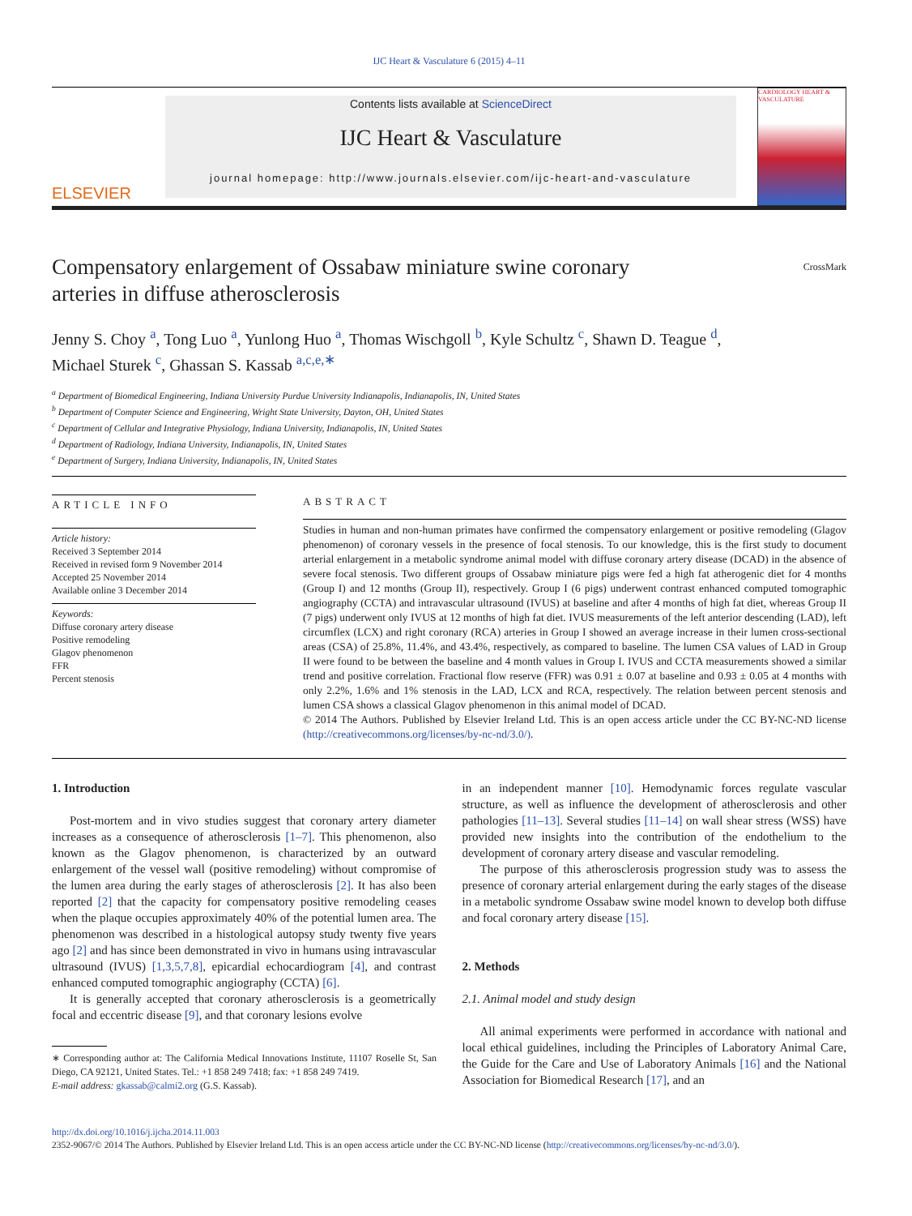IJC Heart & Vasculature 6 (2015) 4–11
ELSEVIER
Contents lists available at ScienceDirect
IJC Heart & Vasculature
journal homepage: http://www.journals.elsevier.com/ijc-heart-and-vasculature
CARDIOLOGY HEART & VASCULATURE
Compensatory enlargement of Ossabaw miniature swine coronary
arteries in diffuse atherosclerosis CrossMark
Jenny S. Choy <sup>a</sup>, Tong Luo <sup>a</sup>, Yunlong Huo <sup>a</sup>, Thomas Wischgoll <sup>b</sup>, Kyle Schultz <sup>c</sup>, Shawn D. Teague <sup>d</sup>,
Michael Sturek <sup>c</sup>, Ghassan S. Kassab <sup>a,c,e,∗</sup>
<sup>a</sup> Department of Biomedical Engineering, Indiana University Purdue University Indianapolis, Indianapolis, IN, United States
<sup>b</sup> Department of Computer Science and Engineering, Wright State University, Dayton, OH, United States
<sup>c</sup> Department of Cellular and Integrative Physiology, Indiana University, Indianapolis, IN, United States
<sup>d</sup> Department of Radiology, Indiana University, Indianapolis, IN, United States
<sup>e</sup> Department of Surgery, Indiana University, Indianapolis, IN, United States
ARTICLE INFO
Article history:
Received 3 September 2014
Received in revised form 9 November 2014
Accepted 25 November 2014
Available online 3 December 2014
Keywords:
Diffuse coronary artery disease
Positive remodeling
Glagov phenomenon
FFR
Percent stenosis
ABSTRACT
Studies in human and non-human primates have confirmed the compensatory enlargement or positive remodeling (Glagov phenomenon) of coronary vessels in the presence of focal stenosis. To our knowledge, this is the first study to document arterial enlargement in a metabolic syndrome animal model with diffuse coronary artery disease (DCAD) in the absence of severe focal stenosis. Two different groups of Ossabaw miniature pigs were fed a high fat atherogenic diet for 4 months (Group I) and 12 months (Group II), respectively. Group I (6 pigs) underwent contrast enhanced computed tomographic angiography (CCTA) and intravascular ultrasound (IVUS) at baseline and after 4 months of high fat diet, whereas Group II (7 pigs) underwent only IVUS at 12 months of high fat diet. IVUS measurements of the left anterior descending (LAD), left circumflex (LCX) and right coronary (RCA) arteries in Group I showed an average increase in their lumen cross-sectional areas (CSA) of 25.8%, 11.4%, and 43.4%, respectively, as compared to baseline. The lumen CSA values of LAD in Group II were found to be between the baseline and 4 month values in Group I. IVUS and CCTA measurements showed a similar trend and positive correlation. Fractional flow reserve (FFR) was 0.91 ± 0.07 at baseline and 0.93 ± 0.05 at 4 months with only 2.2%, 1.6% and 1% stenosis in the LAD, LCX and RCA, respectively. The relation between percent stenosis and lumen CSA shows a classical Glagov phenomenon in this animal model of DCAD.
© 2014 The Authors. Published by Elsevier Ireland Ltd. This is an open access article under the CC BY-NC-ND license (http://creativecommons.org/licenses/by-nc-nd/3.0/).
1. Introduction
Post-mortem and in vivo studies suggest that coronary artery diameter increases as a consequence of atherosclerosis [1–7]. This phenomenon, also known as the Glagov phenomenon, is characterized by an outward enlargement of the vessel wall (positive remodeling) without compromise of the lumen area during the early stages of atherosclerosis [2]. It has also been reported [2] that the capacity for compensatory positive remodeling ceases when the plaque occupies approximately 40% of the potential lumen area. The phenomenon was described in a histological autopsy study twenty five years ago [2] and has since been demonstrated in vivo in humans using intravascular ultrasound (IVUS) [1,3,5,7,8], epicardial echocardiogram [4], and contrast enhanced computed tomographic angiography (CCTA) [6].
It is generally accepted that coronary atherosclerosis is a geometrically focal and eccentric disease [9], and that coronary lesions evolve
∗ Corresponding author at: The California Medical Innovations Institute, 11107 Roselle St, San Diego, CA 92121, United States. Tel.: +1 858 249 7418; fax: +1 858 249 7419.
E-mail address: gkassab@calmi2.org (G.S. Kassab).
in an independent manner [10]. Hemodynamic forces regulate vascular structure, as well as influence the development of atherosclerosis and other pathologies [11–13]. Several studies [11–14] on wall shear stress (WSS) have provided new insights into the contribution of the endothelium to the development of coronary artery disease and vascular remodeling.
The purpose of this atherosclerosis progression study was to assess the presence of coronary arterial enlargement during the early stages of the disease in a metabolic syndrome Ossabaw swine model known to develop both diffuse and focal coronary artery disease [15].
2. Methods
2.1. Animal model and study design
All animal experiments were performed in accordance with national and local ethical guidelines, including the Principles of Laboratory Animal Care, the Guide for the Care and Use of Laboratory Animals [16] and the National Association for Biomedical Research [17], and an
http://dx.doi.org/10.1016/j.ijcha.2014.11.003
2352-9067/© 2014 The Authors. Published by Elsevier Ireland Ltd. This is an open access article under the CC BY-NC-ND license (http://creativecommons.org/licenses/by-nc-nd/3.0/).